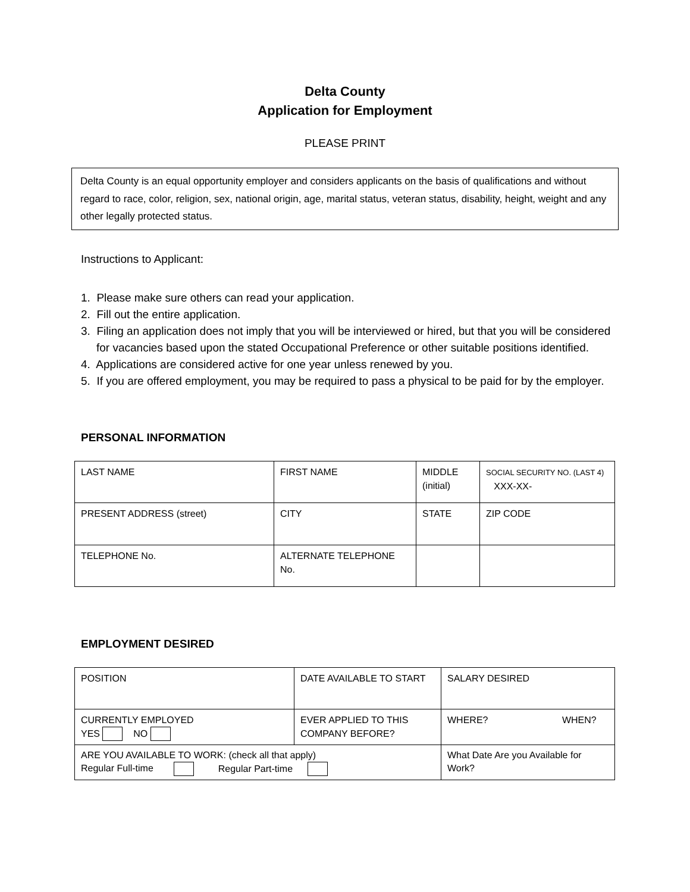Delta County
Application for Employment
PLEASE PRINT
Delta County is an equal opportunity employer and considers applicants on the basis of qualifications and without regard to race, color, religion, sex, national origin, age, marital status, veteran status, disability, height, weight and any other legally protected status.
Instructions to Applicant:
1. Please make sure others can read your application.
2. Fill out the entire application.
3. Filing an application does not imply that you will be interviewed or hired, but that you will be considered for vacancies based upon the stated Occupational Preference or other suitable positions identified.
4. Applications are considered active for one year unless renewed by you.
5. If you are offered employment, you may be required to pass a physical to be paid for by the employer.
PERSONAL INFORMATION
| LAST NAME | FIRST NAME | MIDDLE (initial) | SOCIAL SECURITY NO. (LAST 4) XXX-XX- |
| PRESENT ADDRESS (street) | CITY | STATE | ZIP CODE |
| TELEPHONE No. | ALTERNATE TELEPHONE No. | | |
EMPLOYMENT DESIRED
| POSITION | DATE AVAILABLE TO START | SALARY DESIRED |
| CURRENTLY EMPLOYED YES NO | EVER APPLIED TO THIS COMPANY BEFORE? | WHERE? WHEN? |
| ARE YOU AVAILABLE TO WORK: (check all that apply) Regular Full-time Regular Part-time | | What Date Are you Available for Work? |